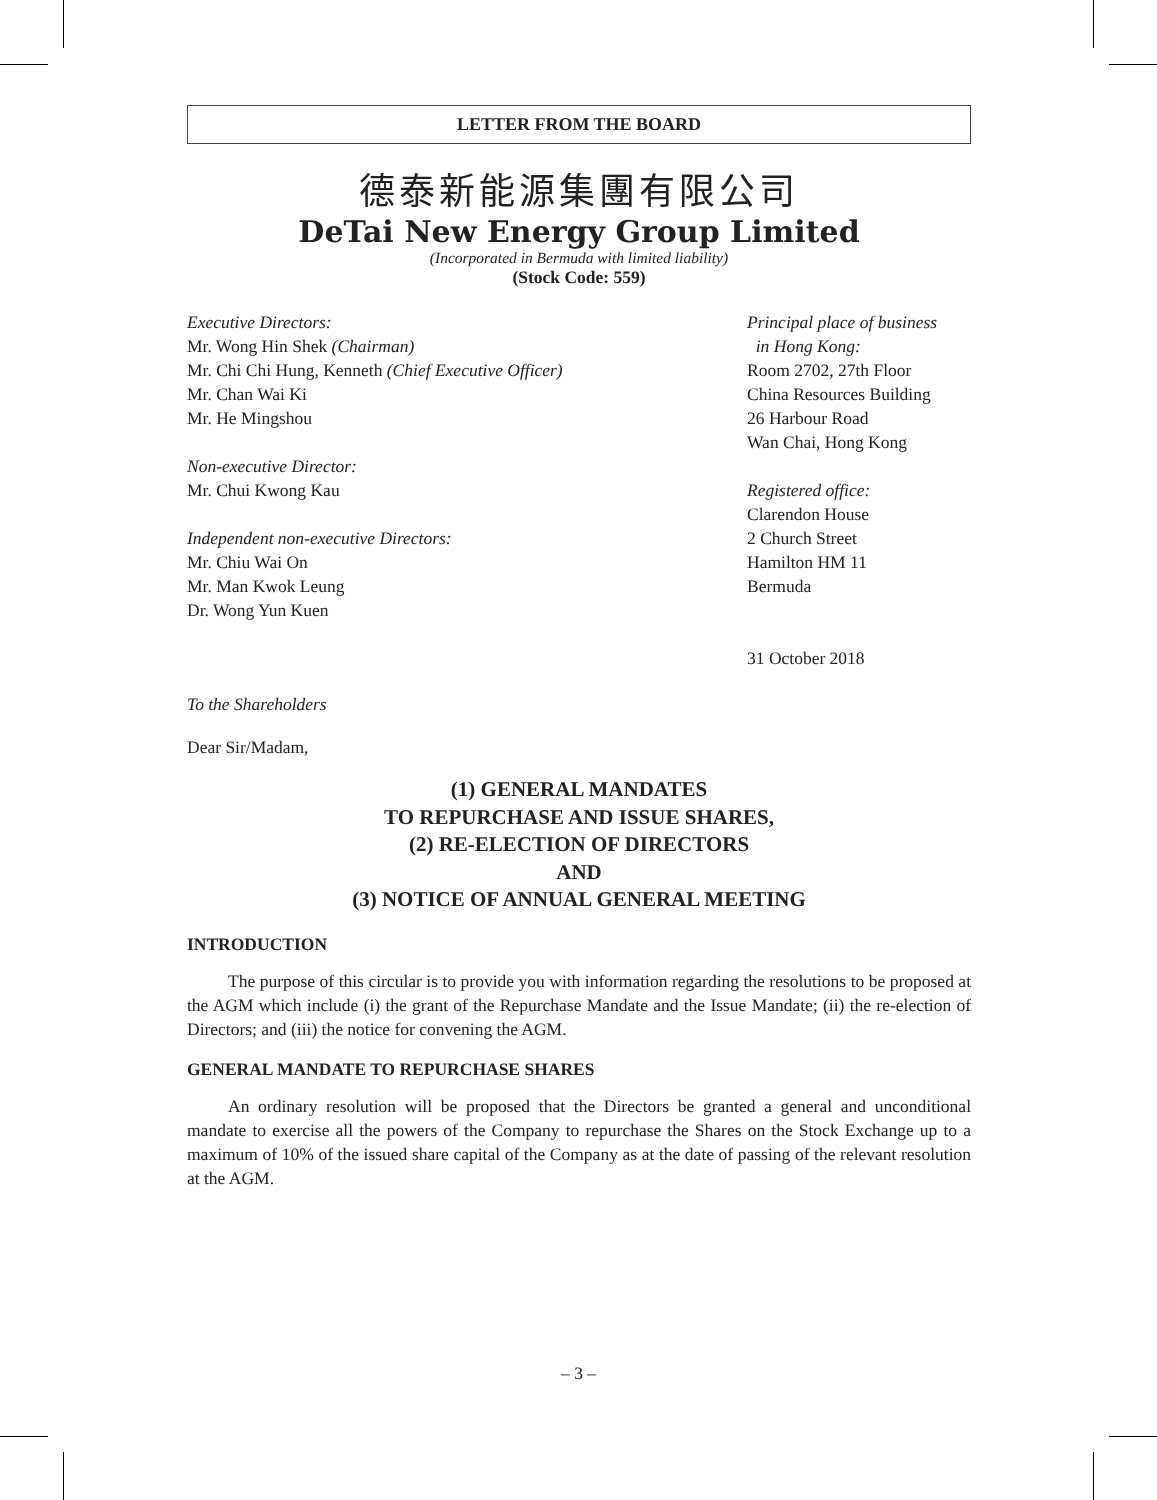LETTER FROM THE BOARD
德泰新能源集團有限公司
DeTai New Energy Group Limited
(Incorporated in Bermuda with limited liability)
(Stock Code: 559)
Executive Directors:
Mr. Wong Hin Shek (Chairman)
Mr. Chi Chi Hung, Kenneth (Chief Executive Officer)
Mr. Chan Wai Ki
Mr. He Mingshou
Non-executive Director:
Mr. Chui Kwong Kau
Independent non-executive Directors:
Mr. Chiu Wai On
Mr. Man Kwok Leung
Dr. Wong Yun Kuen
Principal place of business
in Hong Kong:
Room 2702, 27th Floor
China Resources Building
26 Harbour Road
Wan Chai, Hong Kong
Registered office:
Clarendon House
2 Church Street
Hamilton HM 11
Bermuda
31 October 2018
To the Shareholders
Dear Sir/Madam,
(1) GENERAL MANDATES
TO REPURCHASE AND ISSUE SHARES,
(2) RE-ELECTION OF DIRECTORS
AND
(3) NOTICE OF ANNUAL GENERAL MEETING
INTRODUCTION
The purpose of this circular is to provide you with information regarding the resolutions to be proposed at the AGM which include (i) the grant of the Repurchase Mandate and the Issue Mandate; (ii) the re-election of Directors; and (iii) the notice for convening the AGM.
GENERAL MANDATE TO REPURCHASE SHARES
An ordinary resolution will be proposed that the Directors be granted a general and unconditional mandate to exercise all the powers of the Company to repurchase the Shares on the Stock Exchange up to a maximum of 10% of the issued share capital of the Company as at the date of passing of the relevant resolution at the AGM.
– 3 –